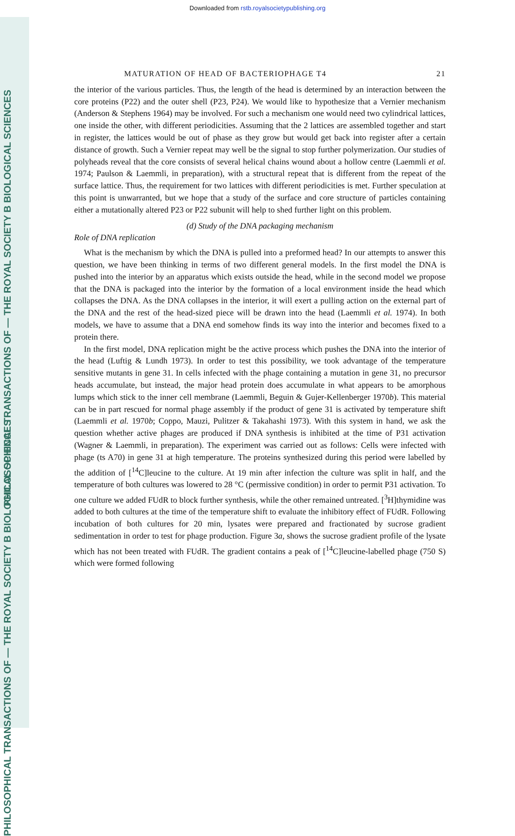Downloaded from rstb.royalsocietypublishing.org
PHILOSOPHICAL TRANSACTIONS OF — THE ROYAL SOCIETY B BIOLOGICAL SCIENCES
PHILOSOPHICAL TRANSACTIONS OF — THE ROYAL SOCIETY B BIOLOGICAL SCIENCES
MATURATION OF HEAD OF BACTERIOPHAGE T4 21
the interior of the various particles. Thus, the length of the head is determined by an interaction between the core proteins (P22) and the outer shell (P23, P24). We would like to hypothesize that a Vernier mechanism (Anderson & Stephens 1964) may be involved. For such a mechanism one would need two cylindrical lattices, one inside the other, with different periodicities. Assuming that the 2 lattices are assembled together and start in register, the lattices would be out of phase as they grow but would get back into register after a certain distance of growth. Such a Vernier repeat may well be the signal to stop further polymerization. Our studies of polyheads reveal that the core consists of several helical chains wound about a hollow centre (Laemmli et al. 1974; Paulson & Laemmli, in preparation), with a structural repeat that is different from the repeat of the surface lattice. Thus, the requirement for two lattices with different periodicities is met. Further speculation at this point is unwarranted, but we hope that a study of the surface and core structure of particles containing either a mutationally altered P23 or P22 subunit will help to shed further light on this problem.
(d) Study of the DNA packaging mechanism
Role of DNA replication
What is the mechanism by which the DNA is pulled into a preformed head? In our attempts to answer this question, we have been thinking in terms of two different general models. In the first model the DNA is pushed into the interior by an apparatus which exists outside the head, while in the second model we propose that the DNA is packaged into the interior by the formation of a local environment inside the head which collapses the DNA. As the DNA collapses in the interior, it will exert a pulling action on the external part of the DNA and the rest of the head-sized piece will be drawn into the head (Laemmli et al. 1974). In both models, we have to assume that a DNA end somehow finds its way into the interior and becomes fixed to a protein there.
In the first model, DNA replication might be the active process which pushes the DNA into the interior of the head (Luftig & Lundh 1973). In order to test this possibility, we took advantage of the temperature sensitive mutants in gene 31. In cells infected with the phage containing a mutation in gene 31, no precursor heads accumulate, but instead, the major head protein does accumulate in what appears to be amorphous lumps which stick to the inner cell membrane (Laemmli, Beguin & Gujer-Kellenberger 1970b). This material can be in part rescued for normal phage assembly if the product of gene 31 is activated by temperature shift (Laemmli et al. 1970b; Coppo, Mauzi, Pulitzer & Takahashi 1973). With this system in hand, we ask the question whether active phages are produced if DNA synthesis is inhibited at the time of P31 activation (Wagner & Laemmli, in preparation). The experiment was carried out as follows: Cells were infected with phage (ts A70) in gene 31 at high temperature. The proteins synthesized during this period were labelled by the addition of [<sup>14</sup>C]leucine to the culture. At 19 min after infection the culture was split in half, and the temperature of both cultures was lowered to 28 °C (permissive condition) in order to permit P31 activation. To one culture we added FUdR to block further synthesis, while the other remained untreated. [<sup>3</sup>H]thymidine was added to both cultures at the time of the temperature shift to evaluate the inhibitory effect of FUdR. Following incubation of both cultures for 20 min, lysates were prepared and fractionated by sucrose gradient sedimentation in order to test for phage production. Figure 3a, shows the sucrose gradient profile of the lysate which has not been treated with FUdR. The gradient contains a peak of [<sup>14</sup>C]leucine-labelled phage (750 S) which were formed following